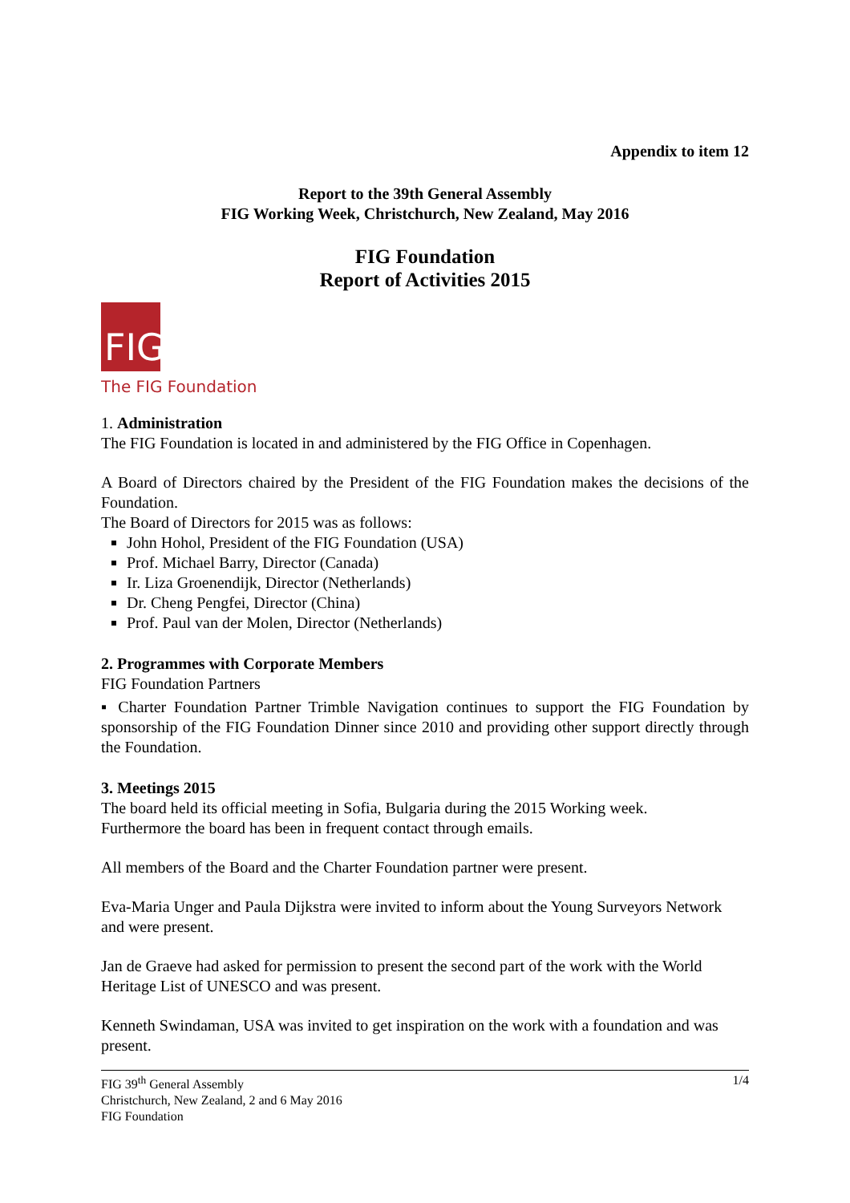Appendix to item 12
Report to the 39th General Assembly
FIG Working Week, Christchurch, New Zealand, May 2016
FIG Foundation
Report of Activities 2015
FIG
The FIG Foundation
1. Administration
The FIG Foundation is located in and administered by the FIG Office in Copenhagen.
A Board of Directors chaired by the President of the FIG Foundation makes the decisions of the Foundation.
The Board of Directors for 2015 was as follows:
John Hohol, President of the FIG Foundation (USA)
Prof. Michael Barry, Director (Canada)
Ir. Liza Groenendijk, Director (Netherlands)
Dr. Cheng Pengfei, Director (China)
Prof. Paul van der Molen, Director (Netherlands)
2. Programmes with Corporate Members
FIG Foundation Partners
▪ Charter Foundation Partner Trimble Navigation continues to support the FIG Foundation by sponsorship of the FIG Foundation Dinner since 2010 and providing other support directly through the Foundation.
3. Meetings 2015
The board held its official meeting in Sofia, Bulgaria during the 2015 Working week.
Furthermore the board has been in frequent contact through emails.
All members of the Board and the Charter Foundation partner were present.
Eva-Maria Unger and Paula Dijkstra were invited to inform about the Young Surveyors Network and were present.
Jan de Graeve had asked for permission to present the second part of the work with the World Heritage List of UNESCO and was present.
Kenneth Swindaman, USA was invited to get inspiration on the work with a foundation and was present.
FIG 39<sup>th</sup> General Assembly 1/4
Christchurch, New Zealand, 2 and 6 May 2016
FIG Foundation